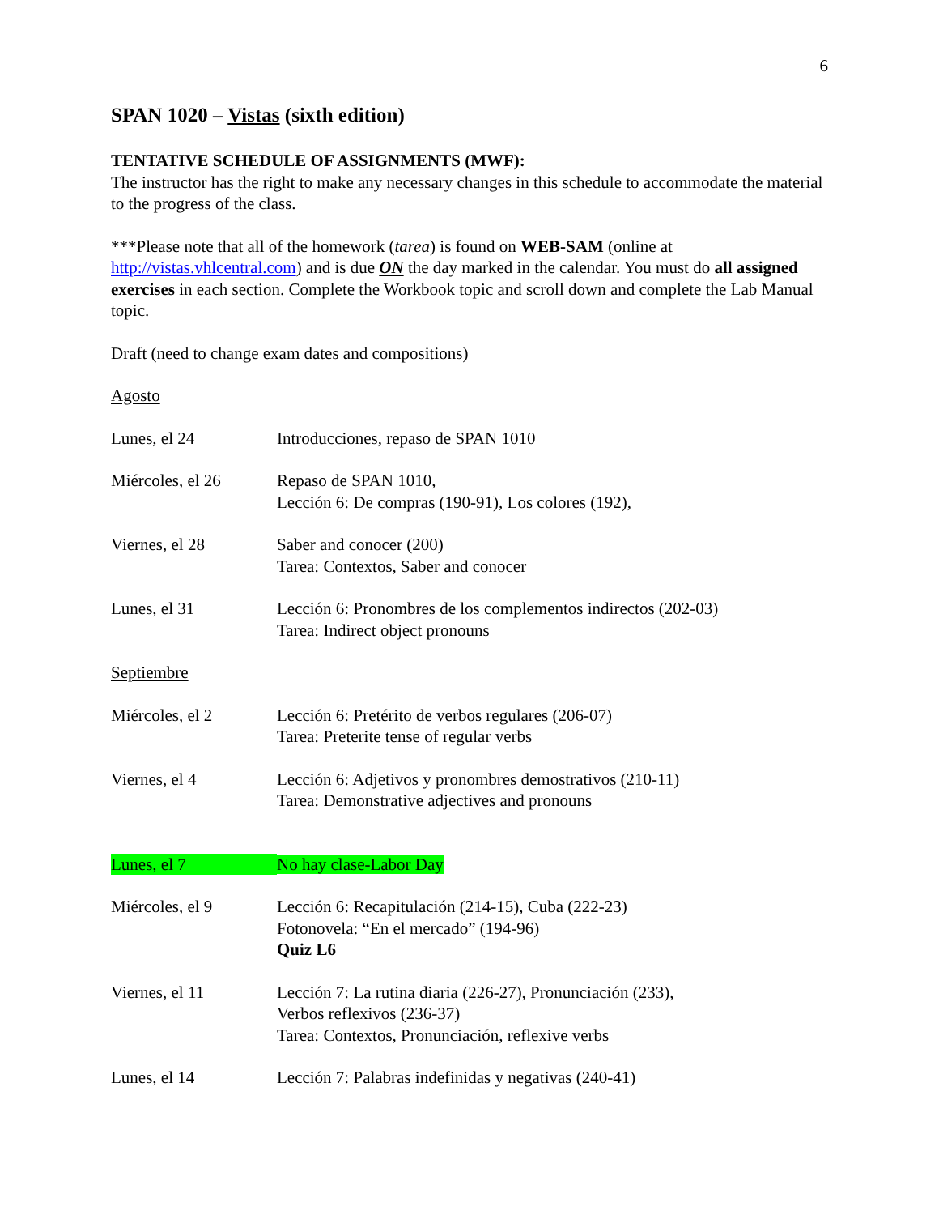6
SPAN 1020 – Vistas (sixth edition)
TENTATIVE SCHEDULE OF ASSIGNMENTS (MWF):
The instructor has the right to make any necessary changes in this schedule to accommodate the material to the progress of the class.
***Please note that all of the homework (tarea) is found on WEB-SAM (online at http://vistas.vhlcentral.com) and is due ON the day marked in the calendar. You must do all assigned exercises in each section. Complete the Workbook topic and scroll down and complete the Lab Manual topic.
Draft (need to change exam dates and compositions)
Agosto
| Lunes, el 24 | Introducciones, repaso de SPAN 1010 |
| Miércoles, el 26 | Repaso de SPAN 1010, Lección 6: De compras (190-91), Los colores (192), |
| Viernes, el 28 | Saber and conocer (200) Tarea: Contextos, Saber and conocer |
| Lunes, el 31 | Lección 6: Pronombres de los complementos indirectos (202-03) Tarea: Indirect object pronouns |
| Septiembre | |
| Miércoles, el 2 | Lección 6: Pretérito de verbos regulares (206-07) Tarea: Preterite tense of regular verbs |
| Viernes, el 4 | Lección 6: Adjetivos y pronombres demostrativos (210-11) Tarea: Demonstrative adjectives and pronouns |
| Lunes, el 7 | No hay clase-Labor Day |
| Miércoles, el 9 | Lección 6: Recapitulación (214-15), Cuba (222-23) Fotonovela: “En el mercado” (194-96) Quiz L6 |
| Viernes, el 11 | Lección 7: La rutina diaria (226-27), Pronunciación (233), Verbos reflexivos (236-37) Tarea: Contextos, Pronunciación, reflexive verbs |
| Lunes, el 14 | Lección 7: Palabras indefinidas y negativas (240-41) |